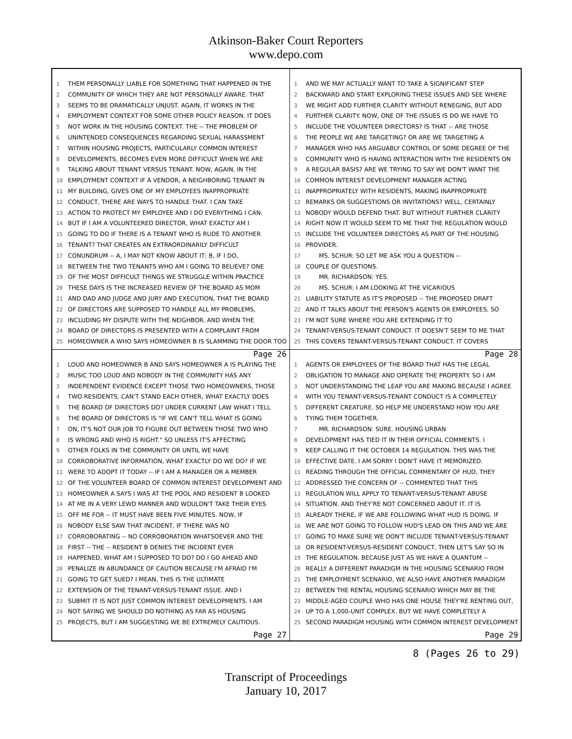Atkinson-Baker Court Reporters
www.depo.com
1 THEM PERSONALLY LIABLE FOR SOMETHING THAT HAPPENED IN THE
2 COMMUNITY OF WHICH THEY ARE NOT PERSONALLY AWARE. THAT
3 SEEMS TO BE DRAMATICALLY UNJUST. AGAIN, IT WORKS IN THE
4 EMPLOYMENT CONTEXT FOR SOME OTHER POLICY REASON. IT DOES
5 NOT WORK IN THE HOUSING CONTEXT. THE -- THE PROBLEM OF
6 UNINTENDED CONSEQUENCES REGARDING SEXUAL HARASSMENT
7 WITHIN HOUSING PROJECTS, PARTICULARLY COMMON INTEREST
8 DEVELOPMENTS, BECOMES EVEN MORE DIFFICULT WHEN WE ARE
9 TALKING ABOUT TENANT VERSUS TENANT. NOW, AGAIN, IN THE
10 EMPLOYMENT CONTEXT IF A VENDOR, A NEIGHBORING TENANT IN
11 MY BUILDING, GIVES ONE OF MY EMPLOYEES INAPPROPRIATE
12 CONDUCT, THERE ARE WAYS TO HANDLE THAT. I CAN TAKE
13 ACTION TO PROTECT MY EMPLOYEE AND I DO EVERYTHING I CAN.
14 BUT IF I AM A VOLUNTEERED DIRECTOR, WHAT EXACTLY AM I
15 GOING TO DO IF THERE IS A TENANT WHO IS RUDE TO ANOTHER
16 TENANT? THAT CREATES AN EXTRAORDINARILY DIFFICULT
17 CONUNDRUM -- A, I MAY NOT KNOW ABOUT IT; B, IF I DO,
18 BETWEEN THE TWO TENANTS WHO AM I GOING TO BELIEVE? ONE
19 OF THE MOST DIFFICULT THINGS WE STRUGGLE WITHIN PRACTICE
20 THESE DAYS IS THE INCREASED REVIEW OF THE BOARD AS MOM
21 AND DAD AND JUDGE AND JURY AND EXECUTION, THAT THE BOARD
22 OF DIRECTORS ARE SUPPOSED TO HANDLE ALL MY PROBLEMS,
23 INCLUDING MY DISPUTE WITH THE NEIGHBOR. AND WHEN THE
24 BOARD OF DIRECTORS IS PRESENTED WITH A COMPLAINT FROM
25 HOMEOWNER A WHO SAYS HOMEOWNER B IS SLAMMING THE DOOR TOO
Page 26
1 AND WE MAY ACTUALLY WANT TO TAKE A SIGNIFICANT STEP
2 BACKWARD AND START EXPLORING THESE ISSUES AND SEE WHERE
3 WE MIGHT ADD FURTHER CLARITY WITHOUT RENEGING, BUT ADD
4 FURTHER CLARITY. NOW, ONE OF THE ISSUES IS DO WE HAVE TO
5 INCLUDE THE VOLUNTEER DIRECTORS? IS THAT -- ARE THOSE
6 THE PEOPLE WE ARE TARGETING? OR ARE WE TARGETING A
7 MANAGER WHO HAS ARGUABLY CONTROL OF SOME DEGREE OF THE
8 COMMUNITY WHO IS HAVING INTERACTION WITH THE RESIDENTS ON
9 A REGULAR BASIS? ARE WE TRYING TO SAY WE DON'T WANT THE
10 COMMON INTEREST DEVELOPMENT MANAGER ACTING
11 INAPPROPRIATELY WITH RESIDENTS, MAKING INAPPROPRIATE
12 REMARKS OR SUGGESTIONS OR INVITATIONS? WELL, CERTAINLY
13 NOBODY WOULD DEFEND THAT. BUT WITHOUT FURTHER CLARITY
14 RIGHT NOW IT WOULD SEEM TO ME THAT THE REGULATION WOULD
15 INCLUDE THE VOLUNTEER DIRECTORS AS PART OF THE HOUSING
16 PROVIDER.
17 MS. SCHUR: SO LET ME ASK YOU A QUESTION --
18 COUPLE OF QUESTIONS.
19 MR. RICHARDSON: YES.
20 MS. SCHUR: I AM LOOKING AT THE VICARIOUS
21 LIABILITY STATUTE AS IT'S PROPOSED -- THE PROPOSED DRAFT
22 AND IT TALKS ABOUT THE PERSON'S AGENTS OR EMPLOYEES, SO
23 I'M NOT SURE WHERE YOU ARE EXTENDING IT TO
24 TENANT-VERSUS-TENANT CONDUCT. IT DOESN'T SEEM TO ME THAT
25 THIS COVERS TENANT-VERSUS-TENANT CONDUCT. IT COVERS
Page 28
1 LOUD AND HOMEOWNER B AND SAYS HOMEOWNER A IS PLAYING THE
2 MUSIC TOO LOUD AND NOBODY IN THE COMMUNITY HAS ANY
3 INDEPENDENT EVIDENCE EXCEPT THOSE TWO HOMEOWNERS, THOSE
4 TWO RESIDENTS, CAN'T STAND EACH OTHER, WHAT EXACTLY DOES
5 THE BOARD OF DIRECTORS DO? UNDER CURRENT LAW WHAT I TELL
6 THE BOARD OF DIRECTORS IS "IF WE CAN'T TELL WHAT IS GOING
7 ON, IT'S NOT OUR JOB TO FIGURE OUT BETWEEN THOSE TWO WHO
8 IS WRONG AND WHO IS RIGHT." SO UNLESS IT'S AFFECTING
9 OTHER FOLKS IN THE COMMUNITY OR UNTIL WE HAVE
10 CORROBORATIVE INFORMATION, WHAT EXACTLY DO WE DO? IF WE
11 WERE TO ADOPT IT TODAY -- IF I AM A MANAGER OR A MEMBER
12 OF THE VOLUNTEER BOARD OF COMMON INTEREST DEVELOPMENT AND
13 HOMEOWNER A SAYS I WAS AT THE POOL AND RESIDENT B LOOKED
14 AT ME IN A VERY LEWD MANNER AND WOULDN'T TAKE THEIR EYES
15 OFF ME FOR -- IT MUST HAVE BEEN FIVE MINUTES. NOW, IF
16 NOBODY ELSE SAW THAT INCIDENT, IF THERE WAS NO
17 CORROBORATING -- NO CORROBORATION WHATSOEVER AND THE
18 FIRST -- THE -- RESIDENT B DENIES THE INCIDENT EVER
19 HAPPENED, WHAT AM I SUPPOSED TO DO? DO I GO AHEAD AND
20 PENALIZE IN ABUNDANCE OF CAUTION BECAUSE I'M AFRAID I'M
21 GOING TO GET SUED? I MEAN, THIS IS THE ULTIMATE
22 EXTENSION OF THE TENANT-VERSUS-TENANT ISSUE. AND I
23 SUBMIT IT IS NOT JUST COMMON INTEREST DEVELOPMENTS. I AM
24 NOT SAYING WE SHOULD DO NOTHING AS FAR AS HOUSING
25 PROJECTS, BUT I AM SUGGESTING WE BE EXTREMELY CAUTIOUS.
Page 27
1 AGENTS OR EMPLOYEES OF THE BOARD THAT HAS THE LEGAL
2 OBLIGATION TO MANAGE AND OPERATE THE PROPERTY. SO I AM
3 NOT UNDERSTANDING THE LEAP YOU ARE MAKING BECAUSE I AGREE
4 WITH YOU TENANT-VERSUS-TENANT CONDUCT IS A COMPLETELY
5 DIFFERENT CREATURE. SO HELP ME UNDERSTAND HOW YOU ARE
6 TYING THEM TOGETHER.
7 MR. RICHARDSON: SURE. HOUSING URBAN
8 DEVELOPMENT HAS TIED IT IN THEIR OFFICIAL COMMENTS. I
9 KEEP CALLING IT THE OCTOBER 14 REGULATION. THIS WAS THE
10 EFFECTIVE DATE. I AM SORRY I DON'T HAVE IT MEMORIZED.
11 READING THROUGH THE OFFICIAL COMMENTARY OF HUD, THEY
12 ADDRESSED THE CONCERN OF -- COMMENTED THAT THIS
13 REGULATION WILL APPLY TO TENANT-VERSUS-TENANT ABUSE
14 SITUATION. AND THEY'RE NOT CONCERNED ABOUT IT. IT IS
15 ALREADY THERE, IF WE ARE FOLLOWING WHAT HUD IS DOING. IF
16 WE ARE NOT GOING TO FOLLOW HUD'S LEAD ON THIS AND WE ARE
17 GOING TO MAKE SURE WE DON'T INCLUDE TENANT-VERSUS-TENANT
18 OR RESIDENT-VERSUS-RESIDENT CONDUCT, THEN LET'S SAY SO IN
19 THE REGULATION. BECAUSE JUST AS WE HAVE A QUANTUM --
20 REALLY A DIFFERENT PARADIGM IN THE HOUSING SCENARIO FROM
21 THE EMPLOYMENT SCENARIO, WE ALSO HAVE ANOTHER PARADIGM
22 BETWEEN THE RENTAL HOUSING SCENARIO WHICH MAY BE THE
23 MIDDLE-AGED COUPLE WHO HAS ONE HOUSE THEY'RE RENTING OUT,
24 UP TO A 1,000-UNIT COMPLEX. BUT WE HAVE COMPLETELY A
25 SECOND PARADIGM HOUSING WITH COMMON INTEREST DEVELOPMENT
Page 29
8 (Pages 26 to 29)
Transcript of Proceedings
January 10, 2017